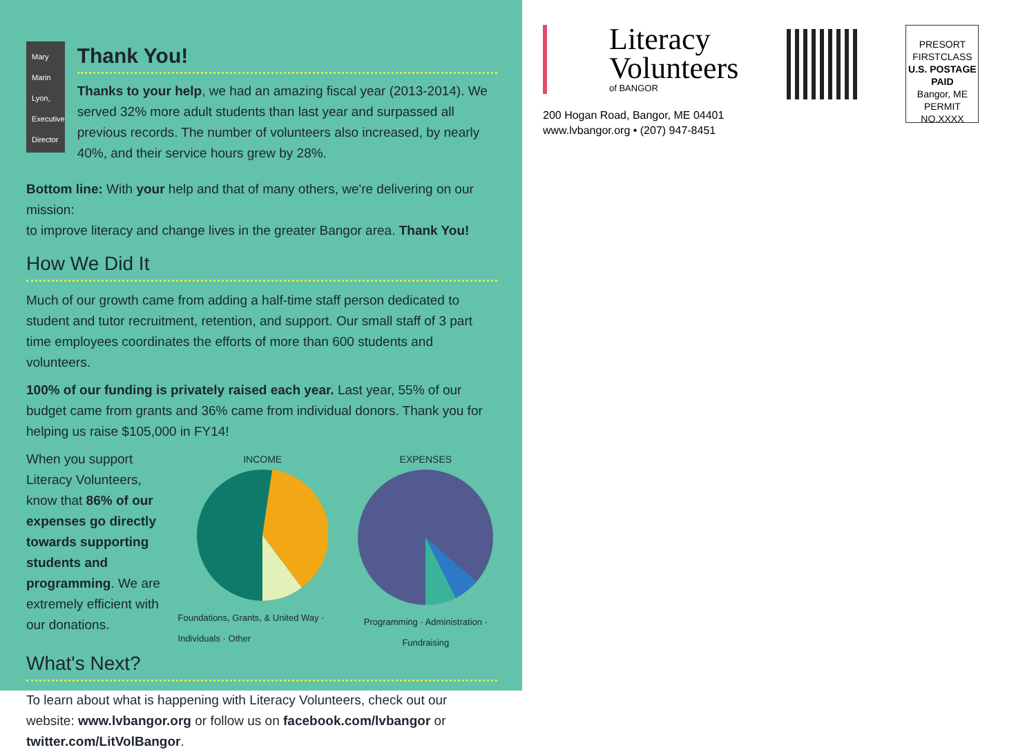Mary Marin Lyon, Executive Director
Thank You!
Thanks to your help, we had an amazing fiscal year (2013-2014). We served 32% more adult students than last year and surpassed all previous records. The number of volunteers also increased, by nearly 40%, and their service hours grew by 28%.
Bottom line: With your help and that of many others, we're delivering on our mission:
to improve literacy and change lives in the greater Bangor area. Thank You!
How We Did It
Much of our growth came from adding a half-time staff person dedicated to student and tutor recruitment, retention, and support. Our small staff of 3 part time employees coordinates the efforts of more than 600 students and volunteers.
100% of our funding is privately raised each year. Last year, 55% of our budget came from grants and 36% came from individual donors. Thank you for helping us raise $105,000 in FY14!
When you support Literacy Volunteers, know that 86% of our expenses go directly towards supporting students and programming. We are extremely efficient with our donations.
INCOME
Foundations, Grants, & United Way · Individuals · Other
EXPENSES
Programming · Administration · Fundraising
What's Next?
To learn about what is happening with Literacy Volunteers, check out our website: www.lvbangor.org or follow us on facebook.com/lvbangor or twitter.com/LitVolBangor.
Literacy
Volunteers
of BANGOR
200 Hogan Road, Bangor, ME 04401
www.lvbangor.org • (207) 947-8451
PRESORT
FIRSTCLASS
U.S. POSTAGE
PAID
Bangor, ME
PERMIT NO.XXXX